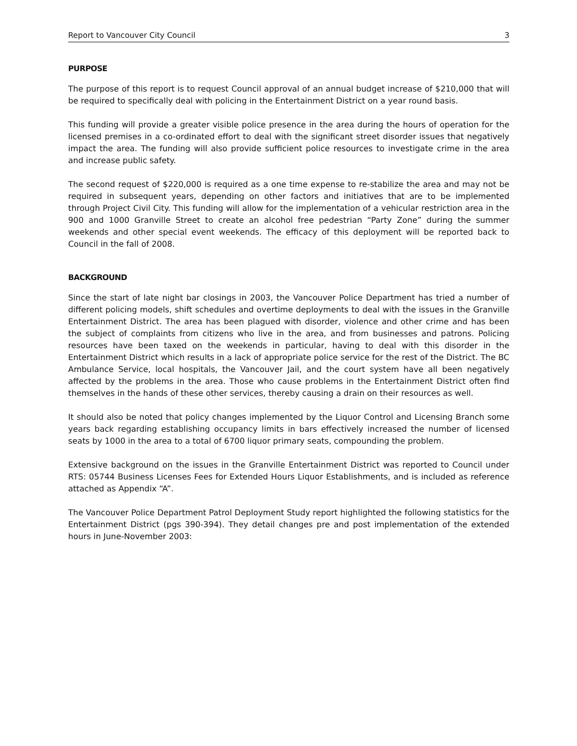Report to Vancouver City Council 3
PURPOSE
The purpose of this report is to request Council approval of an annual budget increase of $210,000 that will be required to specifically deal with policing in the Entertainment District on a year round basis.
This funding will provide a greater visible police presence in the area during the hours of operation for the licensed premises in a co-ordinated effort to deal with the significant street disorder issues that negatively impact the area. The funding will also provide sufficient police resources to investigate crime in the area and increase public safety.
The second request of $220,000 is required as a one time expense to re-stabilize the area and may not be required in subsequent years, depending on other factors and initiatives that are to be implemented through Project Civil City. This funding will allow for the implementation of a vehicular restriction area in the 900 and 1000 Granville Street to create an alcohol free pedestrian “Party Zone” during the summer weekends and other special event weekends. The efficacy of this deployment will be reported back to Council in the fall of 2008.
BACKGROUND
Since the start of late night bar closings in 2003, the Vancouver Police Department has tried a number of different policing models, shift schedules and overtime deployments to deal with the issues in the Granville Entertainment District. The area has been plagued with disorder, violence and other crime and has been the subject of complaints from citizens who live in the area, and from businesses and patrons. Policing resources have been taxed on the weekends in particular, having to deal with this disorder in the Entertainment District which results in a lack of appropriate police service for the rest of the District. The BC Ambulance Service, local hospitals, the Vancouver Jail, and the court system have all been negatively affected by the problems in the area. Those who cause problems in the Entertainment District often find themselves in the hands of these other services, thereby causing a drain on their resources as well.
It should also be noted that policy changes implemented by the Liquor Control and Licensing Branch some years back regarding establishing occupancy limits in bars effectively increased the number of licensed seats by 1000 in the area to a total of 6700 liquor primary seats, compounding the problem.
Extensive background on the issues in the Granville Entertainment District was reported to Council under RTS: 05744 Business Licenses Fees for Extended Hours Liquor Establishments, and is included as reference attached as Appendix “A”.
The Vancouver Police Department Patrol Deployment Study report highlighted the following statistics for the Entertainment District (pgs 390-394). They detail changes pre and post implementation of the extended hours in June-November 2003: